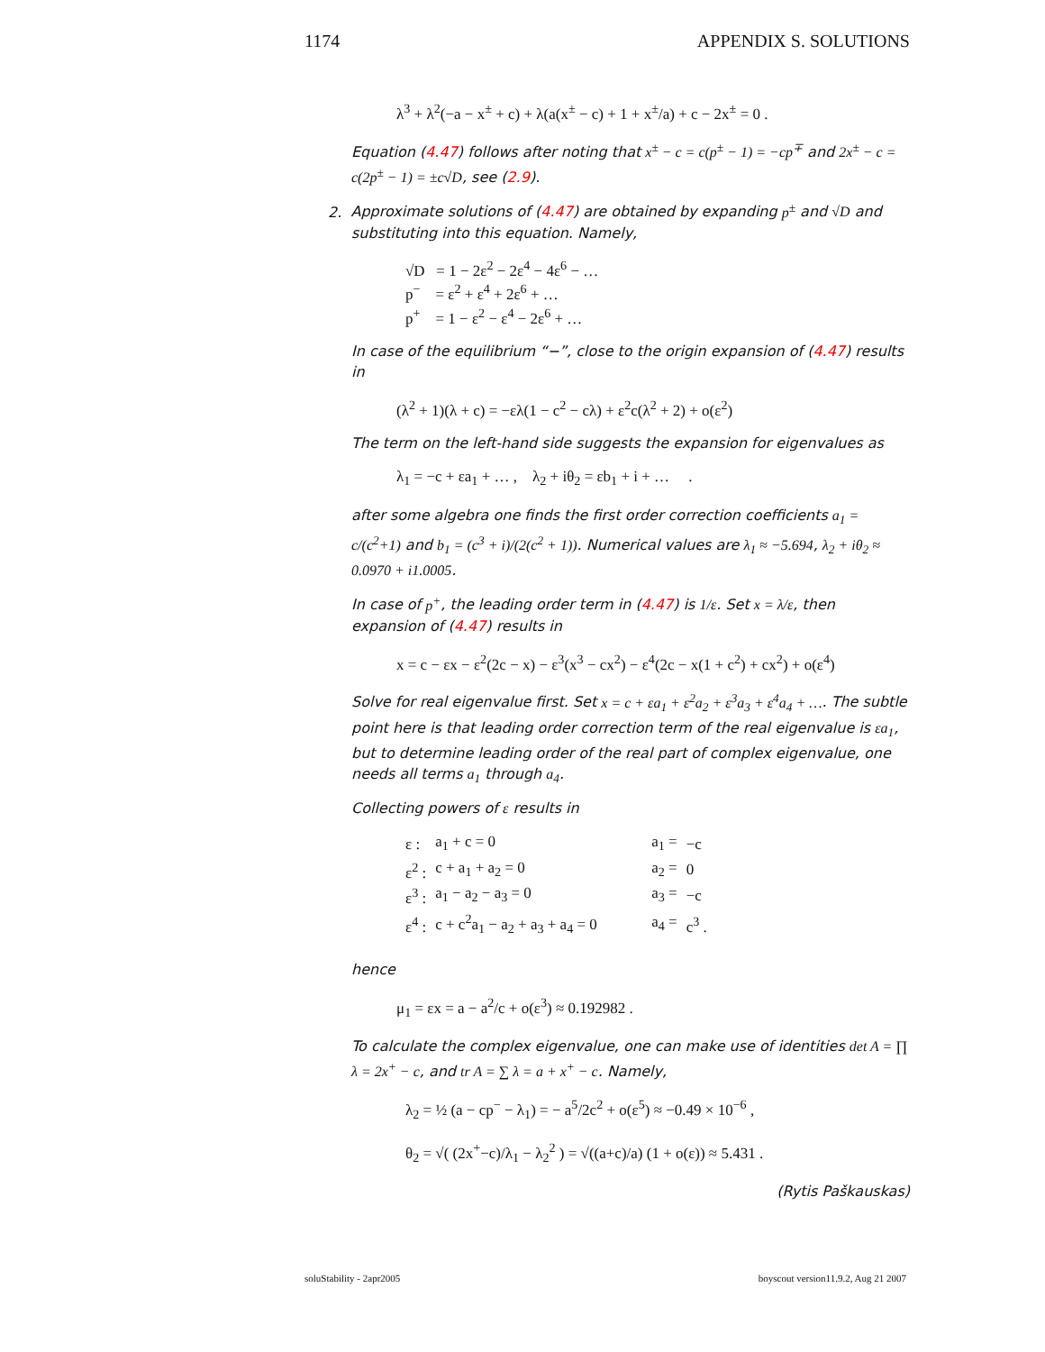1174 APPENDIX S. SOLUTIONS
λ<sup>3</sup> + λ<sup>2</sup>(−a − x<sup>±</sup> + c) + λ(a(x<sup>±</sup> − c) + 1 + x<sup>±</sup>/a) + c − 2x<sup>±</sup> = 0 .
Equation (4.47) follows after noting that x<sup>±</sup> − c = c(p<sup>±</sup> − 1) = −cp<sup>∓</sup> and 2x<sup>±</sup> − c = c(2p<sup>±</sup> − 1) = ±c√D, see (2.9).
2. Approximate solutions of (4.47) are obtained by expanding p<sup>±</sup> and √D and substituting into this equation. Namely,
√D = 1 − 2ε<sup>2</sup> − 2ε<sup>4</sup> − 4ε<sup>6</sup> − …
p<sup>−</sup> = ε<sup>2</sup> + ε<sup>4</sup> + 2ε<sup>6</sup> + …
p<sup>+</sup> = 1 − ε<sup>2</sup> − ε<sup>4</sup> − 2ε<sup>6</sup> + …
In case of the equilibrium “−”, close to the origin expansion of (4.47) results in
(λ<sup>2</sup> + 1)(λ + c) = −ελ(1 − c<sup>2</sup> − cλ) + ε<sup>2</sup>c(λ<sup>2</sup> + 2) + o(ε<sup>2</sup>)
The term on the left-hand side suggests the expansion for eigenvalues as
λ<sub>1</sub> = −c + εa<sub>1</sub> + … , λ<sub>2</sub> + iθ<sub>2</sub> = εb<sub>1</sub> + i + … .
after some algebra one finds the first order correction coefficients a<sub>1</sub> = c/(c<sup>2</sup>+1) and b<sub>1</sub> = (c<sup>3</sup> + i)/(2(c<sup>2</sup> + 1)). Numerical values are λ<sub>1</sub> ≈ −5.694, λ<sub>2</sub> + iθ<sub>2</sub> ≈ 0.0970 + i1.0005.
In case of p<sup>+</sup>, the leading order term in (4.47) is 1/ε. Set x = λ/ε, then expansion of (4.47) results in
x = c − εx − ε<sup>2</sup>(2c − x) − ε<sup>3</sup>(x<sup>3</sup> − cx<sup>2</sup>) − ε<sup>4</sup>(2c − x(1 + c<sup>2</sup>) + cx<sup>2</sup>) + o(ε<sup>4</sup>)
Solve for real eigenvalue first. Set x = c + εa<sub>1</sub> + ε<sup>2</sup>a<sub>2</sub> + ε<sup>3</sup>a<sub>3</sub> + ε<sup>4</sup>a<sub>4</sub> + …. The subtle point here is that leading order correction term of the real eigenvalue is εa<sub>1</sub>, but to determine leading order of the real part of complex eigenvalue, one needs all terms a<sub>1</sub> through a<sub>4</sub>.
Collecting powers of ε results in
| ε : | a<sub>1</sub> + c = 0 | a<sub>1</sub> = | −c |
| ε<sup>2</sup> : | c + a<sub>1</sub> + a<sub>2</sub> = 0 | a<sub>2</sub> = | 0 |
| ε<sup>3</sup> : | a<sub>1</sub> − a<sub>2</sub> − a<sub>3</sub> = 0 | a<sub>3</sub> = | −c |
| ε<sup>4</sup> : | c + c<sup>2</sup>a<sub>1</sub> − a<sub>2</sub> + a<sub>3</sub> + a<sub>4</sub> = 0 | a<sub>4</sub> = | c<sup>3</sup> . |
hence
μ<sub>1</sub> = εx = a − a<sup>2</sup>/c + o(ε<sup>3</sup>) ≈ 0.192982 .
To calculate the complex eigenvalue, one can make use of identities det A = ∏ λ = 2x<sup>+</sup> − c, and tr A = ∑ λ = a + x<sup>+</sup> − c. Namely,
λ<sub>2</sub> = ½ (a − cp<sup>−</sup> − λ<sub>1</sub>) = − a<sup>5</sup>/2c<sup>2</sup> + o(ε<sup>5</sup>) ≈ −0.49 × 10<sup>−6</sup> ,
θ<sub>2</sub> = √( (2x<sup>+</sup>−c)/λ<sub>1</sub> − λ<sub>2</sub><sup>2</sup> ) = √((a+c)/a) (1 + o(ε)) ≈ 5.431 .
(Rytis Paškauskas)
soluStability - 2apr2005 boyscout version11.9.2, Aug 21 2007